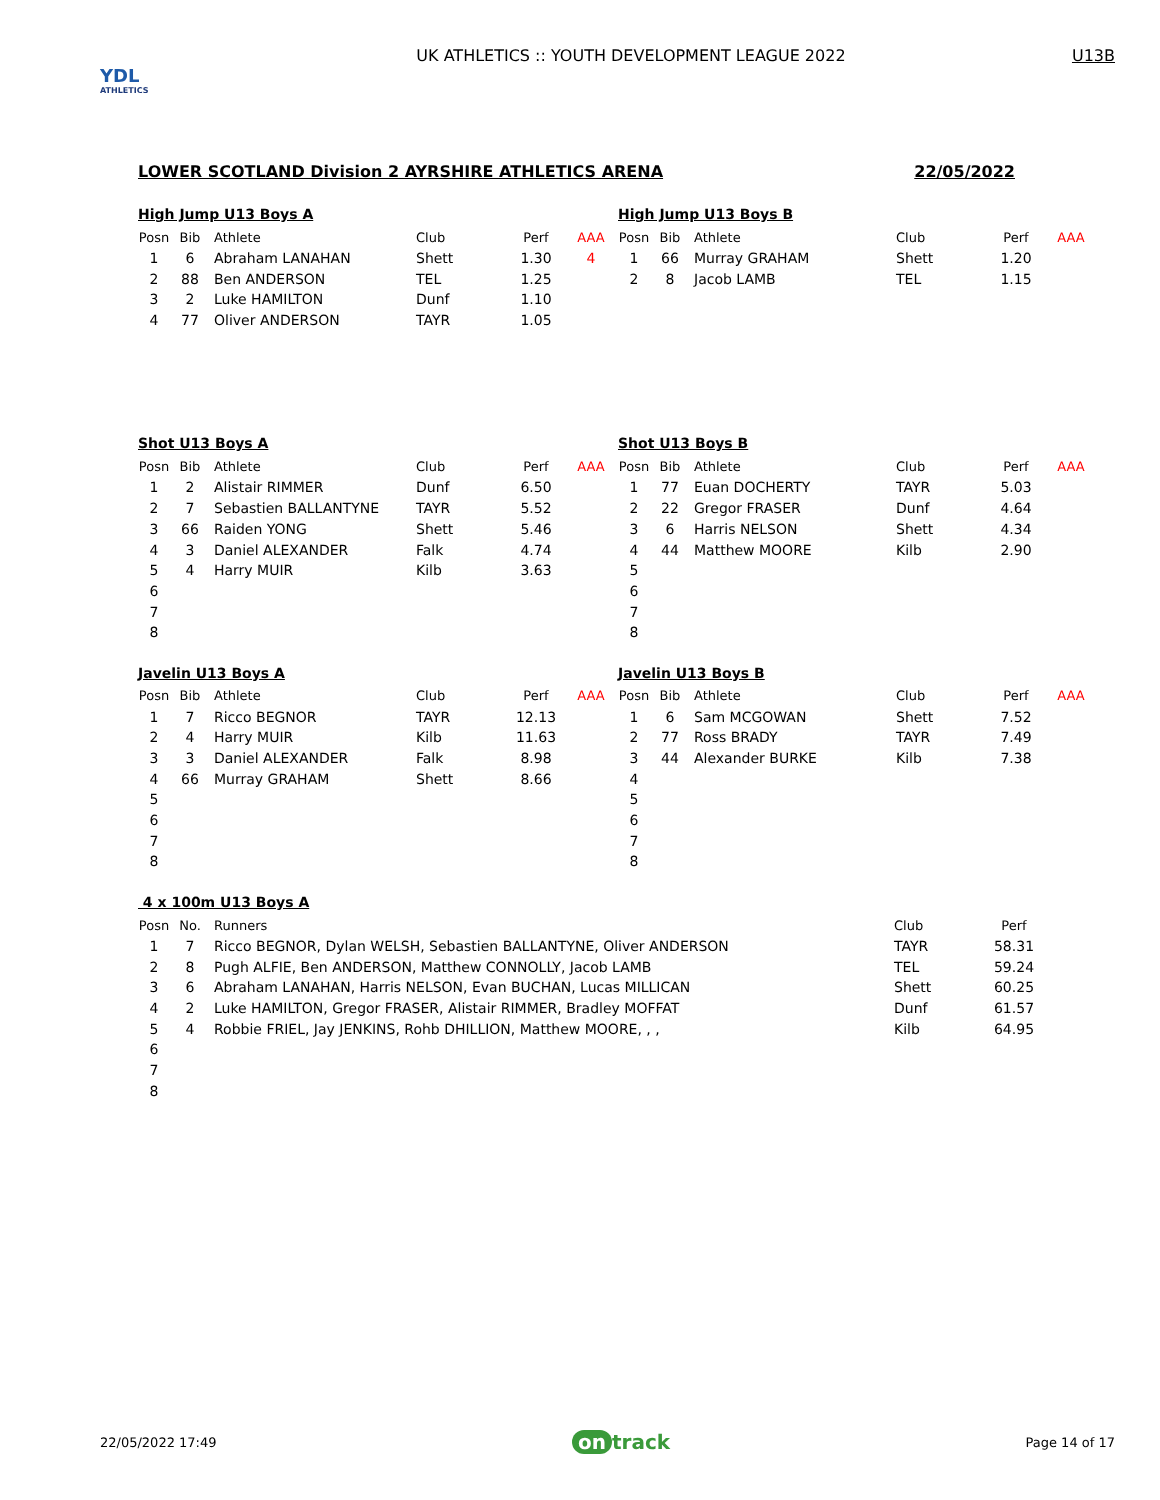YDL
ATHLETICS
UK ATHLETICS :: YOUTH DEVELOPMENT LEAGUE 2022
U13B
LOWER SCOTLAND Division 2 AYRSHIRE ATHLETICS ARENA 22/05/2022
High Jump U13 Boys A
| Posn | Bib | Athlete | Club | Perf | AAA |
| --- | --- | --- | --- | --- | --- |
| 1 | 6 | Abraham LANAHAN | Shett | 1.30 | 4 |
| 2 | 88 | Ben ANDERSON | TEL | 1.25 | |
| 3 | 2 | Luke HAMILTON | Dunf | 1.10 | |
| 4 | 77 | Oliver ANDERSON | TAYR | 1.05 | |
High Jump U13 Boys B
| Posn | Bib | Athlete | Club | Perf | AAA |
| --- | --- | --- | --- | --- | --- |
| 1 | 66 | Murray GRAHAM | Shett | 1.20 | |
| 2 | 8 | Jacob LAMB | TEL | 1.15 | |
Shot U13 Boys A
| Posn | Bib | Athlete | Club | Perf | AAA |
| --- | --- | --- | --- | --- | --- |
| 1 | 2 | Alistair RIMMER | Dunf | 6.50 | |
| 2 | 7 | Sebastien BALLANTYNE | TAYR | 5.52 | |
| 3 | 66 | Raiden YONG | Shett | 5.46 | |
| 4 | 3 | Daniel ALEXANDER | Falk | 4.74 | |
| 5 | 4 | Harry MUIR | Kilb | 3.63 | |
| 6 | | | | | |
| 7 | | | | | |
| 8 | | | | | |
Shot U13 Boys B
| Posn | Bib | Athlete | Club | Perf | AAA |
| --- | --- | --- | --- | --- | --- |
| 1 | 77 | Euan DOCHERTY | TAYR | 5.03 | |
| 2 | 22 | Gregor FRASER | Dunf | 4.64 | |
| 3 | 6 | Harris NELSON | Shett | 4.34 | |
| 4 | 44 | Matthew MOORE | Kilb | 2.90 | |
| 5 | | | | | |
| 6 | | | | | |
| 7 | | | | | |
| 8 | | | | | |
Javelin U13 Boys A
| Posn | Bib | Athlete | Club | Perf | AAA |
| --- | --- | --- | --- | --- | --- |
| 1 | 7 | Ricco BEGNOR | TAYR | 12.13 | |
| 2 | 4 | Harry MUIR | Kilb | 11.63 | |
| 3 | 3 | Daniel ALEXANDER | Falk | 8.98 | |
| 4 | 66 | Murray GRAHAM | Shett | 8.66 | |
| 5 | | | | | |
| 6 | | | | | |
| 7 | | | | | |
| 8 | | | | | |
Javelin U13 Boys B
| Posn | Bib | Athlete | Club | Perf | AAA |
| --- | --- | --- | --- | --- | --- |
| 1 | 6 | Sam MCGOWAN | Shett | 7.52 | |
| 2 | 77 | Ross BRADY | TAYR | 7.49 | |
| 3 | 44 | Alexander BURKE | Kilb | 7.38 | |
| 4 | | | | | |
| 5 | | | | | |
| 6 | | | | | |
| 7 | | | | | |
| 8 | | | | | |
4 x 100m U13 Boys A
| Posn | No. | Runners | Club | Perf |
| --- | --- | --- | --- | --- |
| 1 | 7 | Ricco BEGNOR, Dylan WELSH, Sebastien BALLANTYNE, Oliver ANDERSON | TAYR | 58.31 |
| 2 | 8 | Pugh ALFIE, Ben ANDERSON, Matthew CONNOLLY, Jacob LAMB | TEL | 59.24 |
| 3 | 6 | Abraham LANAHAN, Harris NELSON, Evan BUCHAN, Lucas MILLICAN | Shett | 60.25 |
| 4 | 2 | Luke HAMILTON, Gregor FRASER, Alistair RIMMER, Bradley MOFFAT | Dunf | 61.57 |
| 5 | 4 | Robbie FRIEL, Jay JENKINS, Rohb DHILLION, Matthew MOORE, , , | Kilb | 64.95 |
| 6 | | | | |
| 7 | | | | |
| 8 | | | | |
22/05/2022 17:49 on track Page 14 of 17